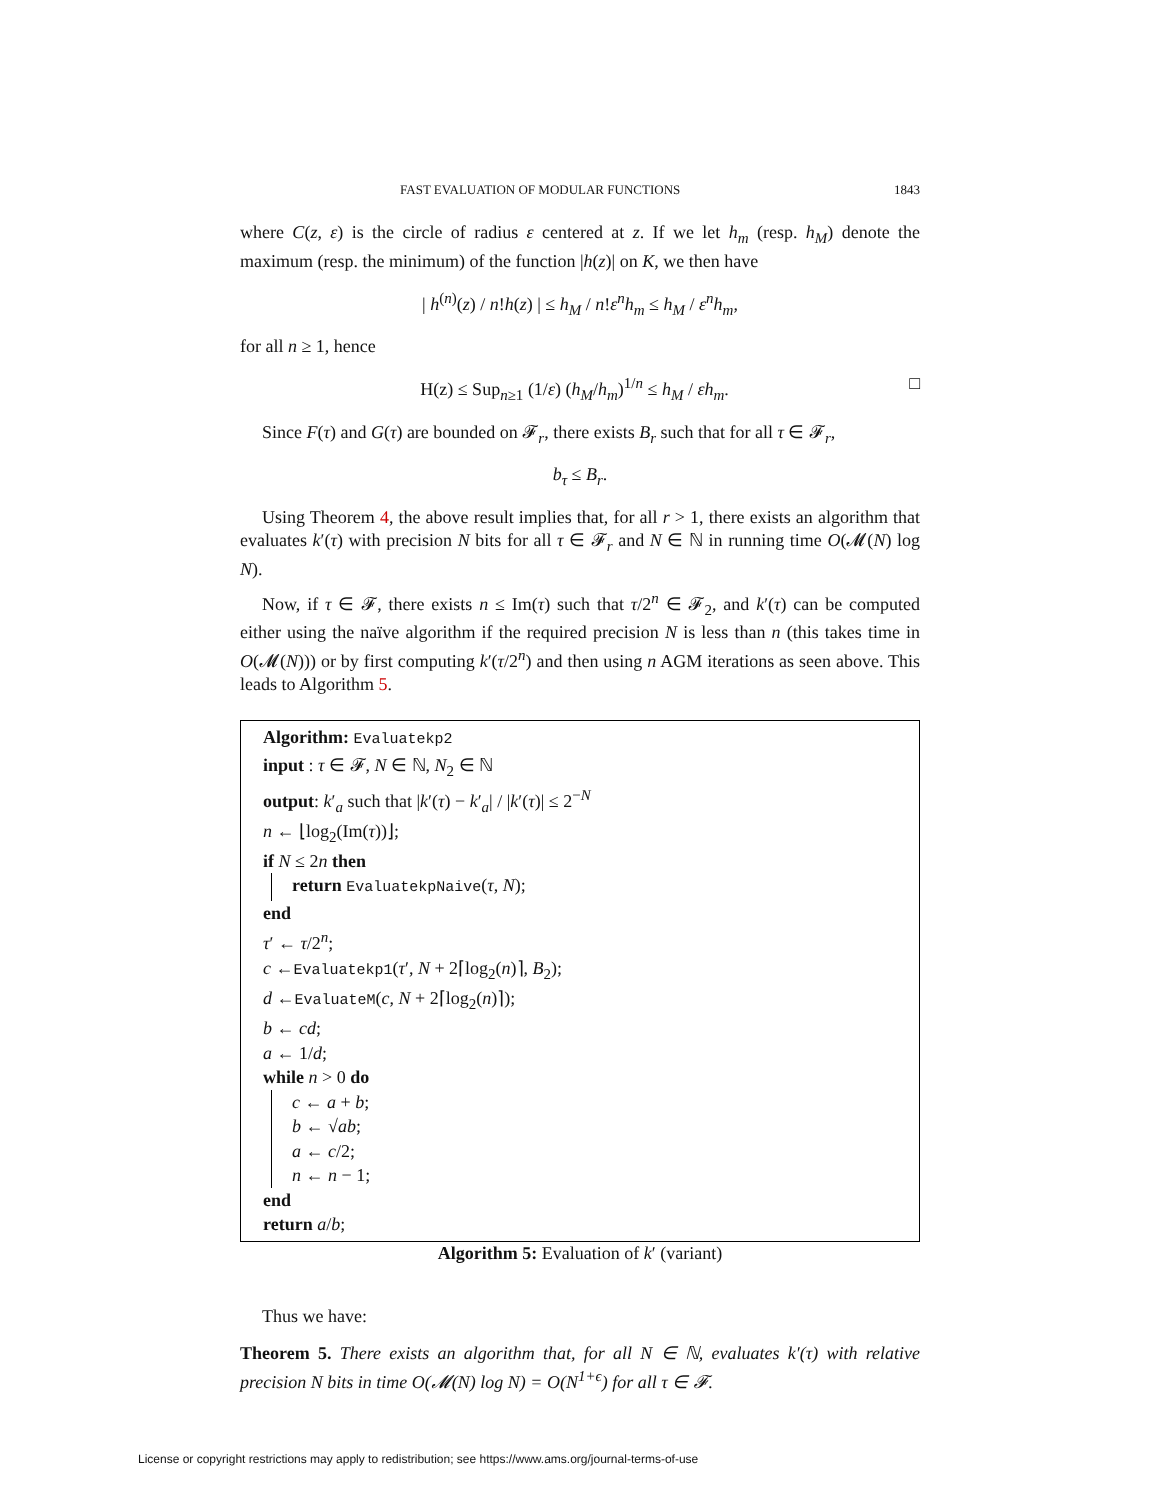FAST EVALUATION OF MODULAR FUNCTIONS 1843
where C(z, ε) is the circle of radius ε centered at z. If we let h<sub>m</sub> (resp. h<sub>M</sub>) denote the maximum (resp. the minimum) of the function |h(z)| on K, we then have
| h<sup>(n)</sup>(z) / n!h(z) | ≤ h<sub>M</sub> / n!ε<sup>n</sup>h<sub>m</sub> ≤ h<sub>M</sub> / ε<sup>n</sup>h<sub>m</sub>,
for all n ≥ 1, hence
H(z) ≤ Sup<sub>n≥1</sub> (1/ε) (h<sub>M</sub>/h<sub>m</sub>)<sup>1/n</sup> ≤ h<sub>M</sub> / εh<sub>m</sub>. □
Since F(τ) and G(τ) are bounded on 𝓕<sub>r</sub>, there exists B<sub>r</sub> such that for all τ ∈ 𝓕<sub>r</sub>,
b<sub>τ</sub> ≤ B<sub>r</sub>.
Using Theorem 4, the above result implies that, for all r > 1, there exists an algorithm that evaluates k′(τ) with precision N bits for all τ ∈ 𝓕<sub>r</sub> and N ∈ ℕ in running time O(𝓜(N) log N).
Now, if τ ∈ 𝓕, there exists n ≤ Im(τ) such that τ/2<sup>n</sup> ∈ 𝓕<sub>2</sub>, and k′(τ) can be computed either using the naïve algorithm if the required precision N is less than n (this takes time in O(𝓜(N))) or by first computing k′(τ/2<sup>n</sup>) and then using n AGM iterations as seen above. This leads to Algorithm 5.
Algorithm: Evaluatekp2
input : τ ∈ 𝓕, N ∈ ℕ, N<sub>2</sub> ∈ ℕ
output: k′<sub>a</sub> such that |k′(τ) − k′<sub>a</sub>| / |k′(τ)| ≤ 2<sup>−N</sup>
n ← ⌊log<sub>2</sub>(Im(τ))⌋;
if N ≤ 2n then
return EvaluatekpNaive(τ, N);
end
τ′ ← τ/2<sup>n</sup>;
c ←Evaluatekp1(τ′, N + 2⌈log<sub>2</sub>(n)⌉, B<sub>2</sub>);
d ←EvaluateM(c, N + 2⌈log<sub>2</sub>(n)⌉);
b ← cd;
a ← 1/d;
while n > 0 do
c ← a + b;
b ← √ab;
a ← c/2;
n ← n − 1;
end
return a/b;
Algorithm 5: Evaluation of k′ (variant)
Thus we have:
Theorem 5. There exists an algorithm that, for all N ∈ ℕ, evaluates k′(τ) with relative precision N bits in time O(𝓜(N) log N) = O(N<sup>1+ϵ</sup>) for all τ ∈ 𝓕.
License or copyright restrictions may apply to redistribution; see https://www.ams.org/journal-terms-of-use